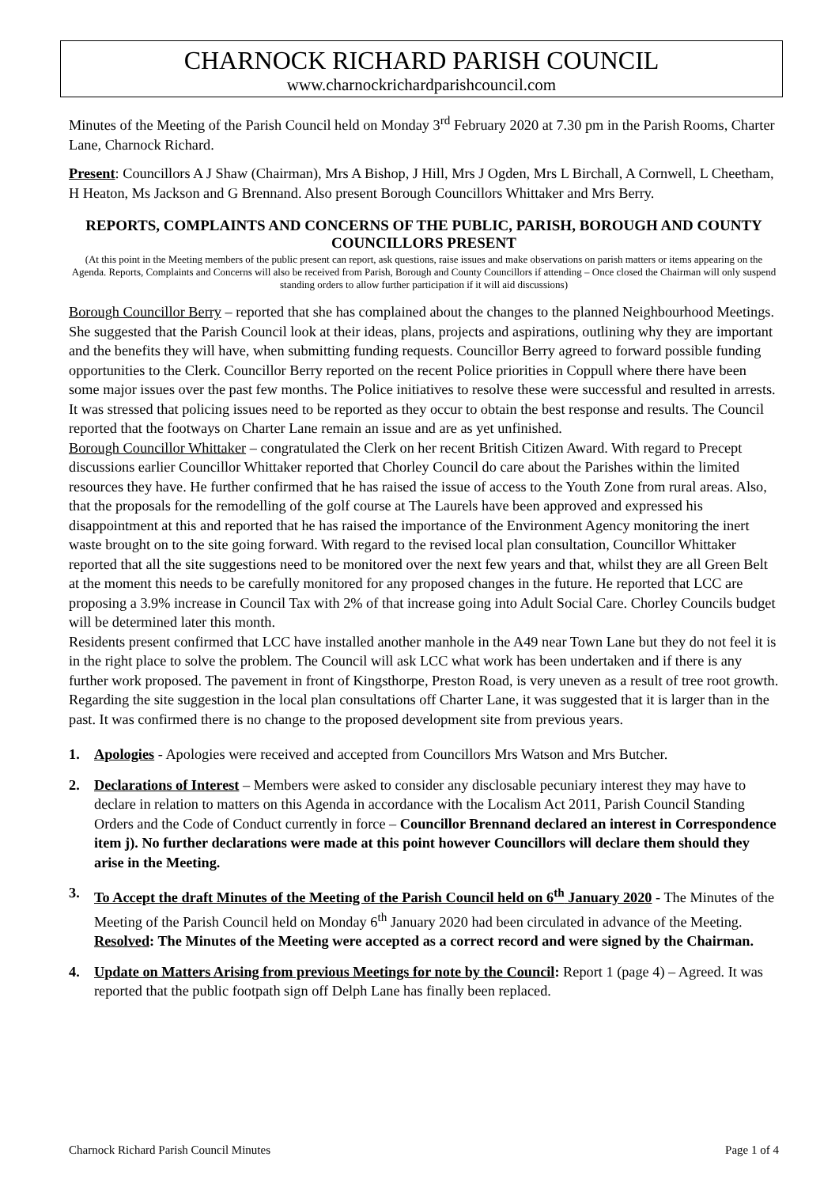CHARNOCK RICHARD PARISH COUNCIL
www.charnockrichardparishcouncil.com
Minutes of the Meeting of the Parish Council held on Monday 3<sup>rd</sup> February 2020 at 7.30 pm in the Parish Rooms, Charter Lane, Charnock Richard.
Present: Councillors A J Shaw (Chairman), Mrs A Bishop, J Hill, Mrs J Ogden, Mrs L Birchall, A Cornwell, L Cheetham, H Heaton, Ms Jackson and G Brennand. Also present Borough Councillors Whittaker and Mrs Berry.
REPORTS, COMPLAINTS AND CONCERNS OF THE PUBLIC, PARISH, BOROUGH AND COUNTY COUNCILLORS PRESENT
(At this point in the Meeting members of the public present can report, ask questions, raise issues and make observations on parish matters or items appearing on the Agenda. Reports, Complaints and Concerns will also be received from Parish, Borough and County Councillors if attending – Once closed the Chairman will only suspend standing orders to allow further participation if it will aid discussions)
Borough Councillor Berry – reported that she has complained about the changes to the planned Neighbourhood Meetings. She suggested that the Parish Council look at their ideas, plans, projects and aspirations, outlining why they are important and the benefits they will have, when submitting funding requests. Councillor Berry agreed to forward possible funding opportunities to the Clerk. Councillor Berry reported on the recent Police priorities in Coppull where there have been some major issues over the past few months. The Police initiatives to resolve these were successful and resulted in arrests. It was stressed that policing issues need to be reported as they occur to obtain the best response and results. The Council reported that the footways on Charter Lane remain an issue and are as yet unfinished.
Borough Councillor Whittaker – congratulated the Clerk on her recent British Citizen Award. With regard to Precept discussions earlier Councillor Whittaker reported that Chorley Council do care about the Parishes within the limited resources they have. He further confirmed that he has raised the issue of access to the Youth Zone from rural areas. Also, that the proposals for the remodelling of the golf course at The Laurels have been approved and expressed his disappointment at this and reported that he has raised the importance of the Environment Agency monitoring the inert waste brought on to the site going forward. With regard to the revised local plan consultation, Councillor Whittaker reported that all the site suggestions need to be monitored over the next few years and that, whilst they are all Green Belt at the moment this needs to be carefully monitored for any proposed changes in the future. He reported that LCC are proposing a 3.9% increase in Council Tax with 2% of that increase going into Adult Social Care. Chorley Councils budget will be determined later this month.
Residents present confirmed that LCC have installed another manhole in the A49 near Town Lane but they do not feel it is in the right place to solve the problem. The Council will ask LCC what work has been undertaken and if there is any further work proposed. The pavement in front of Kingsthorpe, Preston Road, is very uneven as a result of tree root growth. Regarding the site suggestion in the local plan consultations off Charter Lane, it was suggested that it is larger than in the past. It was confirmed there is no change to the proposed development site from previous years.
1. Apologies - Apologies were received and accepted from Councillors Mrs Watson and Mrs Butcher.
2. Declarations of Interest – Members were asked to consider any disclosable pecuniary interest they may have to declare in relation to matters on this Agenda in accordance with the Localism Act 2011, Parish Council Standing Orders and the Code of Conduct currently in force – Councillor Brennand declared an interest in Correspondence item j). No further declarations were made at this point however Councillors will declare them should they arise in the Meeting.
3. To Accept the draft Minutes of the Meeting of the Parish Council held on 6<sup>th</sup> January 2020 - The Minutes of the Meeting of the Parish Council held on Monday 6<sup>th</sup> January 2020 had been circulated in advance of the Meeting. Resolved: The Minutes of the Meeting were accepted as a correct record and were signed by the Chairman.
4. Update on Matters Arising from previous Meetings for note by the Council: Report 1 (page 4) – Agreed. It was reported that the public footpath sign off Delph Lane has finally been replaced.
Charnock Richard Parish Council Minutes Page 1 of 4